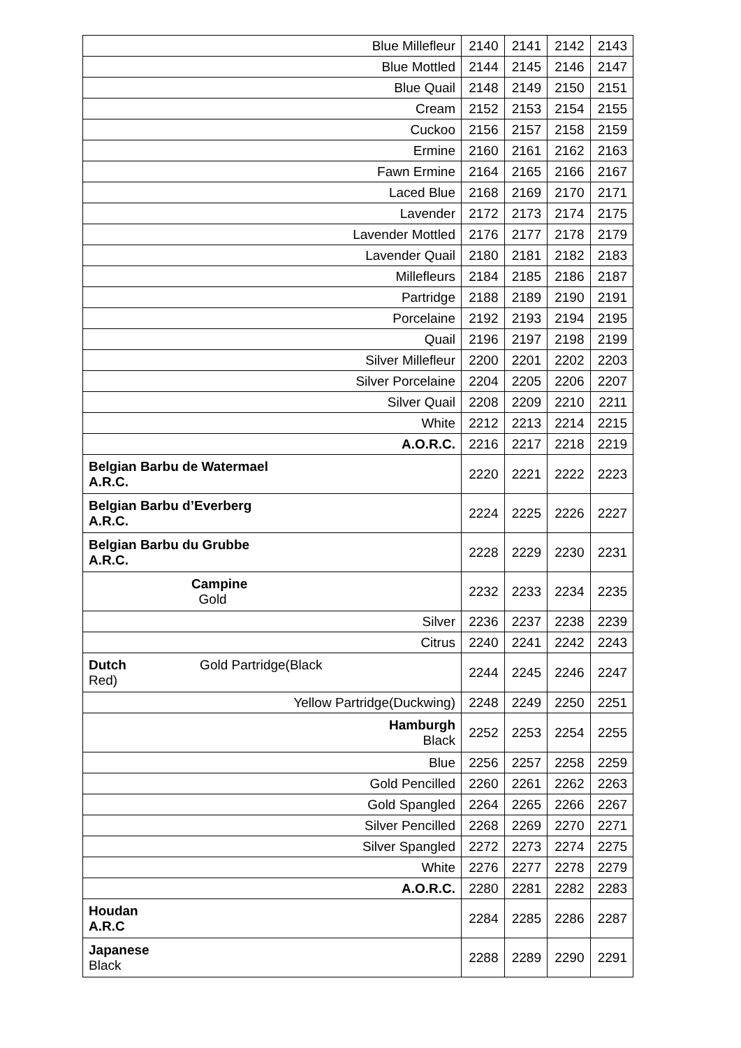| Blue Millefleur | 2140 | 2141 | 2142 | 2143 |
| Blue Mottled | 2144 | 2145 | 2146 | 2147 |
| Blue Quail | 2148 | 2149 | 2150 | 2151 |
| Cream | 2152 | 2153 | 2154 | 2155 |
| Cuckoo | 2156 | 2157 | 2158 | 2159 |
| Ermine | 2160 | 2161 | 2162 | 2163 |
| Fawn Ermine | 2164 | 2165 | 2166 | 2167 |
| Laced Blue | 2168 | 2169 | 2170 | 2171 |
| Lavender | 2172 | 2173 | 2174 | 2175 |
| Lavender Mottled | 2176 | 2177 | 2178 | 2179 |
| Lavender Quail | 2180 | 2181 | 2182 | 2183 |
| Millefleurs | 2184 | 2185 | 2186 | 2187 |
| Partridge | 2188 | 2189 | 2190 | 2191 |
| Porcelaine | 2192 | 2193 | 2194 | 2195 |
| Quail | 2196 | 2197 | 2198 | 2199 |
| Silver Millefleur | 2200 | 2201 | 2202 | 2203 |
| Silver Porcelaine | 2204 | 2205 | 2206 | 2207 |
| Silver Quail | 2208 | 2209 | 2210 | 2211 |
| White | 2212 | 2213 | 2214 | 2215 |
| A.O.R.C. | 2216 | 2217 | 2218 | 2219 |
| Belgian Barbu de Watermael A.R.C. | 2220 | 2221 | 2222 | 2223 |
| Belgian Barbu d’Everberg A.R.C. | 2224 | 2225 | 2226 | 2227 |
| Belgian Barbu du Grubbe A.R.C. | 2228 | 2229 | 2230 | 2231 |
| Campine Gold | 2232 | 2233 | 2234 | 2235 |
| Silver | 2236 | 2237 | 2238 | 2239 |
| Citrus | 2240 | 2241 | 2242 | 2243 |
| Dutch Gold Partridge(Black Red) | 2244 | 2245 | 2246 | 2247 |
| Yellow Partridge(Duckwing) | 2248 | 2249 | 2250 | 2251 |
| Hamburgh Black | 2252 | 2253 | 2254 | 2255 |
| Blue | 2256 | 2257 | 2258 | 2259 |
| Gold Pencilled | 2260 | 2261 | 2262 | 2263 |
| Gold Spangled | 2264 | 2265 | 2266 | 2267 |
| Silver Pencilled | 2268 | 2269 | 2270 | 2271 |
| Silver Spangled | 2272 | 2273 | 2274 | 2275 |
| White | 2276 | 2277 | 2278 | 2279 |
| A.O.R.C. | 2280 | 2281 | 2282 | 2283 |
| Houdan A.R.C | 2284 | 2285 | 2286 | 2287 |
| Japanese Black | 2288 | 2289 | 2290 | 2291 |